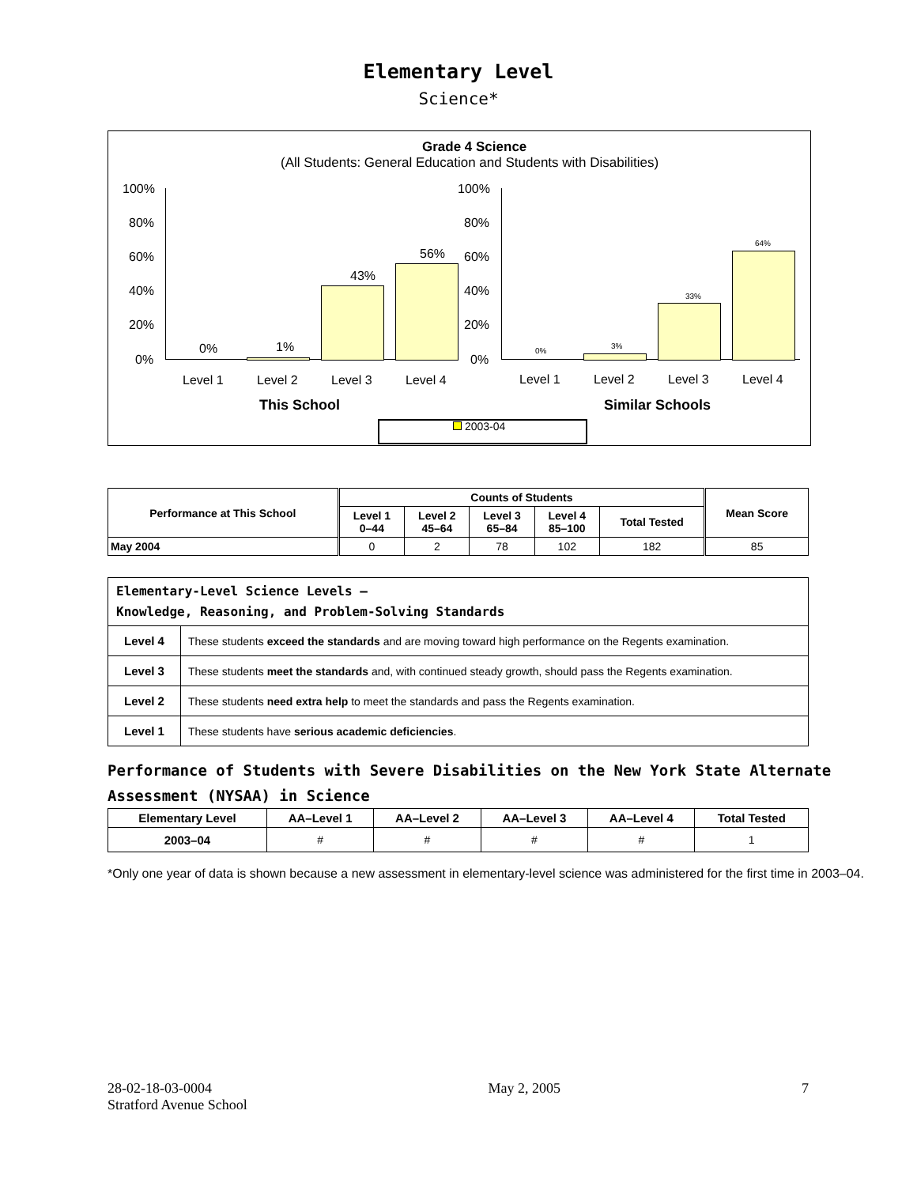Elementary Level
Science*
Grade 4 Science
(All Students: General Education and Students with Disabilities)
100%
80%
60%
40%
20%
0%
0% 1%
43%
56%
Level 1 Level 2 Level 3 Level 4
100%
80%
60%
40%
20%
0%
0%
3%
33%
64%
Level 1 Level 2 Level 3 Level 4
This School Similar Schools
2003-04
| Performance at This School | Counts of Students | | | | | Mean Score |
| --- | --- | --- | --- | --- | --- | --- |
| | Level 1 0–44 | Level 2 45–64 | Level 3 65–84 | Level 4 85–100 | Total Tested | |
| May 2004 | 0 | 2 | 78 | 102 | 182 | 85 |
| Elementary-Level Science Levels — Knowledge, Reasoning, and Problem-Solving Standards | |
| --- | --- |
| Level 4 | These students exceed the standards and are moving toward high performance on the Regents examination. |
| Level 3 | These students meet the standards and, with continued steady growth, should pass the Regents examination. |
| Level 2 | These students need extra help to meet the standards and pass the Regents examination. |
| Level 1 | These students have serious academic deficiencies . |
Performance of Students with Severe Disabilities on the New York State Alternate Assessment (NYSAA) in Science
| Elementary Level | AA–Level 1 | AA–Level 2 | AA–Level 3 | AA–Level 4 | Total Tested |
| --- | --- | --- | --- | --- | --- |
| 2003–04 | # | # | # | # | 1 |
*Only one year of data is shown because a new assessment in elementary-level science was administered for the first time in 2003–04.
28-02-18-03-0004
Stratford Avenue School
May 2, 2005 7